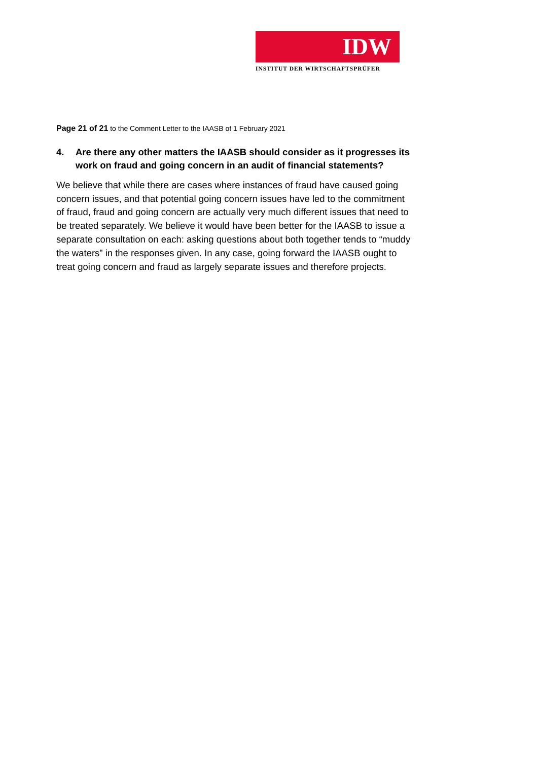IDW
INSTITUT DER WIRTSCHAFTSPRÜFER
Page 21 of 21 to the Comment Letter to the IAASB of 1 February 2021
4. Are there any other matters the IAASB should consider as it progresses its work on fraud and going concern in an audit of financial statements?
We believe that while there are cases where instances of fraud have caused going concern issues, and that potential going concern issues have led to the commitment of fraud, fraud and going concern are actually very much different issues that need to be treated separately. We believe it would have been better for the IAASB to issue a separate consultation on each: asking questions about both together tends to “muddy the waters” in the responses given. In any case, going forward the IAASB ought to treat going concern and fraud as largely separate issues and therefore projects.